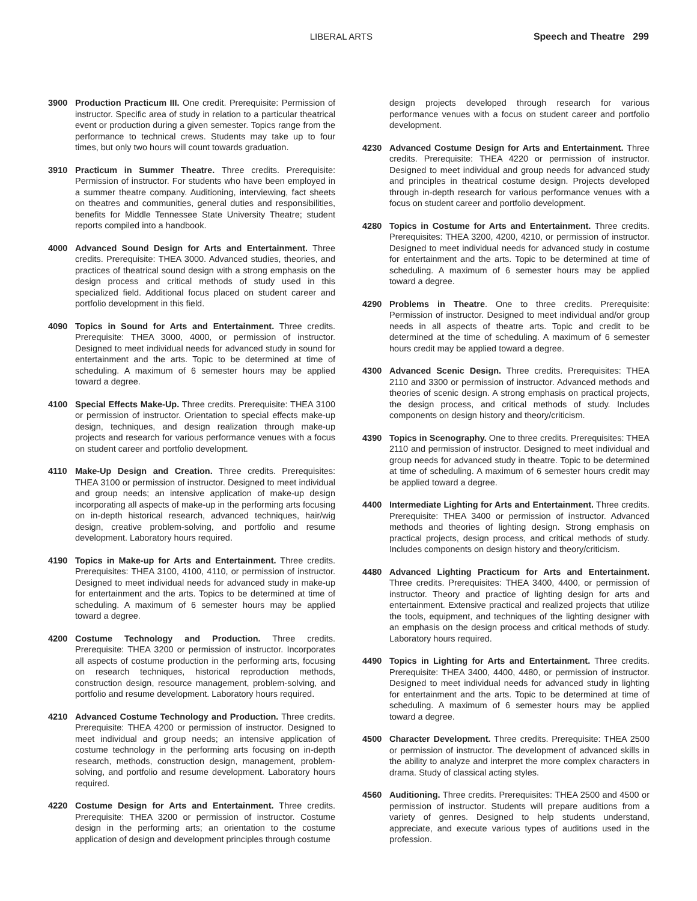LIBERAL ARTS Speech and Theatre 299
3900 Production Practicum III. One credit. Prerequisite: Permission of instructor. Specific area of study in relation to a particular theatrical event or production during a given semester. Topics range from the performance to technical crews. Students may take up to four times, but only two hours will count towards graduation.
3910 Practicum in Summer Theatre. Three credits. Prerequisite: Permission of instructor. For students who have been employed in a summer theatre company. Auditioning, interviewing, fact sheets on theatres and communities, general duties and responsibilities, benefits for Middle Tennessee State University Theatre; student reports compiled into a handbook.
4000 Advanced Sound Design for Arts and Entertainment. Three credits. Prerequisite: THEA 3000. Advanced studies, theories, and practices of theatrical sound design with a strong emphasis on the design process and critical methods of study used in this specialized field. Additional focus placed on student career and portfolio development in this field.
4090 Topics in Sound for Arts and Entertainment. Three credits. Prerequisite: THEA 3000, 4000, or permission of instructor. Designed to meet individual needs for advanced study in sound for entertainment and the arts. Topic to be determined at time of scheduling. A maximum of 6 semester hours may be applied toward a degree.
4100 Special Effects Make-Up. Three credits. Prerequisite: THEA 3100 or permission of instructor. Orientation to special effects make-up design, techniques, and design realization through make-up projects and research for various performance venues with a focus on student career and portfolio development.
4110 Make-Up Design and Creation. Three credits. Prerequisites: THEA 3100 or permission of instructor. Designed to meet individual and group needs; an intensive application of make-up design incorporating all aspects of make-up in the performing arts focusing on in-depth historical research, advanced techniques, hair/wig design, creative problem-solving, and portfolio and resume development. Laboratory hours required.
4190 Topics in Make-up for Arts and Entertainment. Three credits. Prerequisites: THEA 3100, 4100, 4110, or permission of instructor. Designed to meet individual needs for advanced study in make-up for entertainment and the arts. Topics to be determined at time of scheduling. A maximum of 6 semester hours may be applied toward a degree.
4200 Costume Technology and Production. Three credits. Prerequisite: THEA 3200 or permission of instructor. Incorporates all aspects of costume production in the performing arts, focusing on research techniques, historical reproduction methods, construction design, resource management, problem-solving, and portfolio and resume development. Laboratory hours required.
4210 Advanced Costume Technology and Production. Three credits. Prerequisite: THEA 4200 or permission of instructor. Designed to meet individual and group needs; an intensive application of costume technology in the performing arts focusing on in-depth research, methods, construction design, management, problem-solving, and portfolio and resume development. Laboratory hours required.
4220 Costume Design for Arts and Entertainment. Three credits. Prerequisite: THEA 3200 or permission of instructor. Costume design in the performing arts; an orientation to the costume application of design and development principles through costume
design projects developed through research for various performance venues with a focus on student career and portfolio development.
4230 Advanced Costume Design for Arts and Entertainment. Three credits. Prerequisite: THEA 4220 or permission of instructor. Designed to meet individual and group needs for advanced study and principles in theatrical costume design. Projects developed through in-depth research for various performance venues with a focus on student career and portfolio development.
4280 Topics in Costume for Arts and Entertainment. Three credits. Prerequisites: THEA 3200, 4200, 4210, or permission of instructor. Designed to meet individual needs for advanced study in costume for entertainment and the arts. Topic to be determined at time of scheduling. A maximum of 6 semester hours may be applied toward a degree.
4290 Problems in Theatre. One to three credits. Prerequisite: Permission of instructor. Designed to meet individual and/or group needs in all aspects of theatre arts. Topic and credit to be determined at the time of scheduling. A maximum of 6 semester hours credit may be applied toward a degree.
4300 Advanced Scenic Design. Three credits. Prerequisites: THEA 2110 and 3300 or permission of instructor. Advanced methods and theories of scenic design. A strong emphasis on practical projects, the design process, and critical methods of study. Includes components on design history and theory/criticism.
4390 Topics in Scenography. One to three credits. Prerequisites: THEA 2110 and permission of instructor. Designed to meet individual and group needs for advanced study in theatre. Topic to be determined at time of scheduling. A maximum of 6 semester hours credit may be applied toward a degree.
4400 Intermediate Lighting for Arts and Entertainment. Three credits. Prerequisite: THEA 3400 or permission of instructor. Advanced methods and theories of lighting design. Strong emphasis on practical projects, design process, and critical methods of study. Includes components on design history and theory/criticism.
4480 Advanced Lighting Practicum for Arts and Entertainment. Three credits. Prerequisites: THEA 3400, 4400, or permission of instructor. Theory and practice of lighting design for arts and entertainment. Extensive practical and realized projects that utilize the tools, equipment, and techniques of the lighting designer with an emphasis on the design process and critical methods of study. Laboratory hours required.
4490 Topics in Lighting for Arts and Entertainment. Three credits. Prerequisite: THEA 3400, 4400, 4480, or permission of instructor. Designed to meet individual needs for advanced study in lighting for entertainment and the arts. Topic to be determined at time of scheduling. A maximum of 6 semester hours may be applied toward a degree.
4500 Character Development. Three credits. Prerequisite: THEA 2500 or permission of instructor. The development of advanced skills in the ability to analyze and interpret the more complex characters in drama. Study of classical acting styles.
4560 Auditioning. Three credits. Prerequisites: THEA 2500 and 4500 or permission of instructor. Students will prepare auditions from a variety of genres. Designed to help students understand, appreciate, and execute various types of auditions used in the profession.